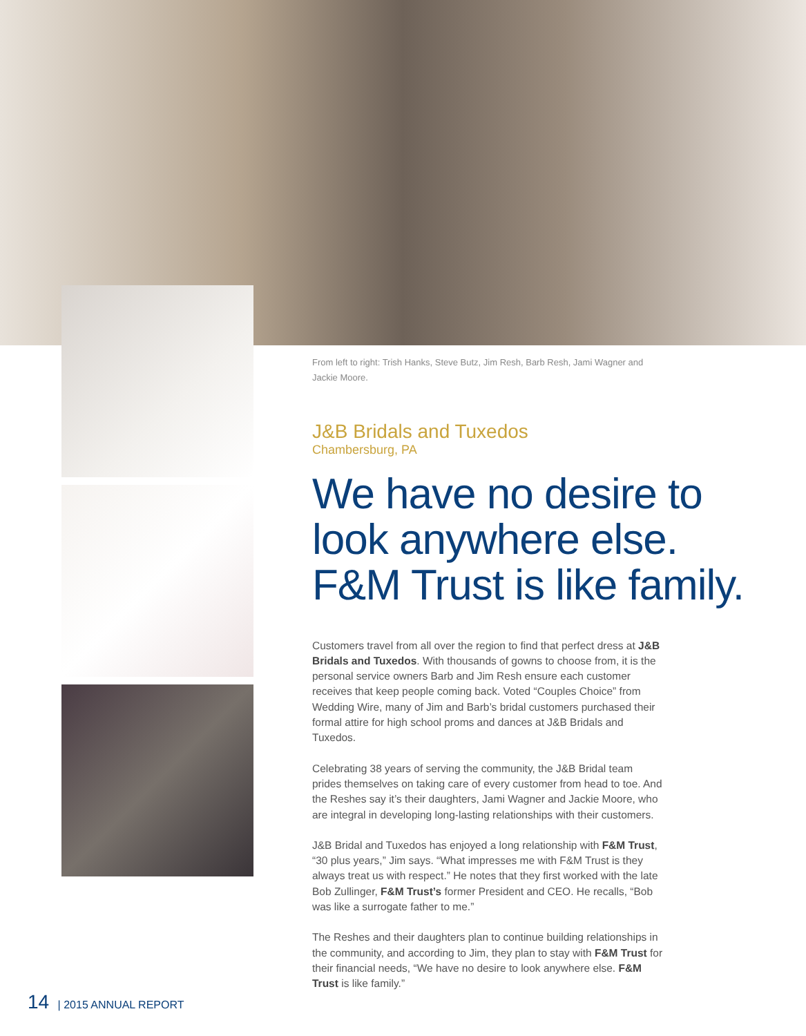From left to right: Trish Hanks, Steve Butz, Jim Resh, Barb Resh, Jami Wagner and Jackie Moore.
J&B Bridals and Tuxedos
Chambersburg, PA
We have no desire to look anywhere else. F&M Trust is like family.
Customers travel from all over the region to find that perfect dress at J&B Bridals and Tuxedos. With thousands of gowns to choose from, it is the personal service owners Barb and Jim Resh ensure each customer receives that keep people coming back. Voted “Couples Choice” from Wedding Wire, many of Jim and Barb’s bridal customers purchased their formal attire for high school proms and dances at J&B Bridals and Tuxedos.
Celebrating 38 years of serving the community, the J&B Bridal team prides themselves on taking care of every customer from head to toe. And the Reshes say it’s their daughters, Jami Wagner and Jackie Moore, who are integral in developing long-lasting relationships with their customers.
J&B Bridal and Tuxedos has enjoyed a long relationship with F&M Trust, “30 plus years,” Jim says. “What impresses me with F&M Trust is they always treat us with respect.” He notes that they first worked with the late Bob Zullinger, F&M Trust’s former President and CEO. He recalls, “Bob was like a surrogate father to me.”
The Reshes and their daughters plan to continue building relationships in the community, and according to Jim, they plan to stay with F&M Trust for their financial needs, “We have no desire to look anywhere else. F&M Trust is like family.”
14 | 2015 ANNUAL REPORT